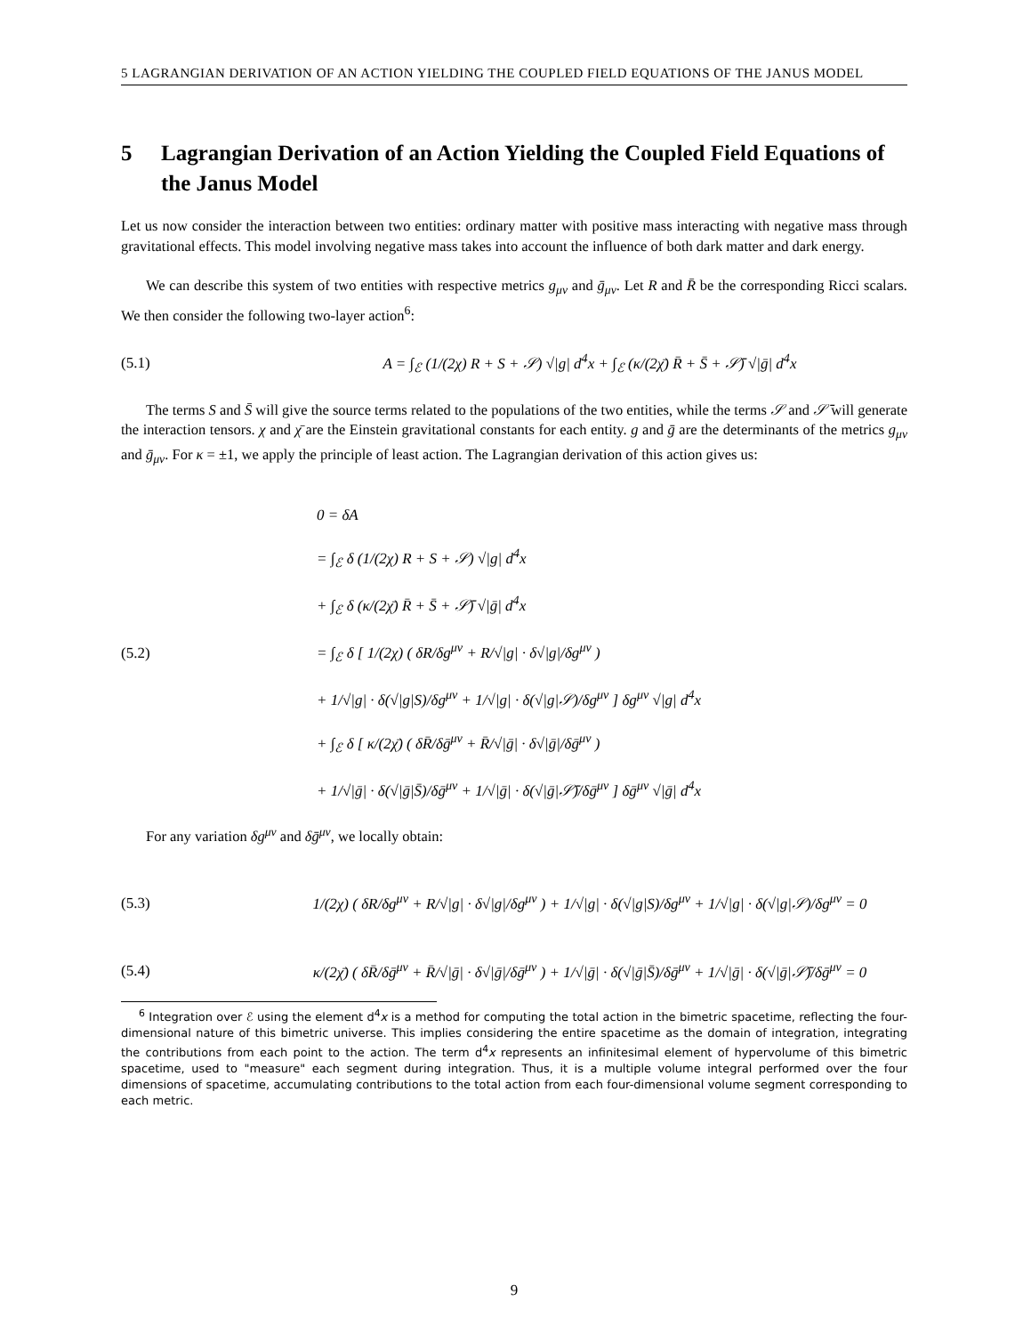5 LAGRANGIAN DERIVATION OF AN ACTION YIELDING THE COUPLED FIELD EQUATIONS OF THE JANUS MODEL
5 Lagrangian Derivation of an Action Yielding the Coupled Field Equations of the Janus Model
Let us now consider the interaction between two entities: ordinary matter with positive mass interacting with negative mass through gravitational effects. This model involving negative mass takes into account the influence of both dark matter and dark energy.
We can describe this system of two entities with respective metrics g<sub>μν</sub> and ḡ<sub>μν</sub>. Let R and R̄ be the corresponding Ricci scalars. We then consider the following two-layer action<sup>6</sup>:
(5.1) A = ∫<sub>ℰ</sub> (1/(2χ) R + S + 𝒮) √|g| d<sup>4</sup>x + ∫<sub>ℰ</sub> (κ/(2χ̄) R̄ + S̄ + 𝒮̄) √|ḡ| d<sup>4</sup>x
The terms S and S̄ will give the source terms related to the populations of the two entities, while the terms 𝒮 and 𝒮̄ will generate the interaction tensors. χ and χ̄ are the Einstein gravitational constants for each entity. g and ḡ are the determinants of the metrics g<sub>μν</sub> and ḡ<sub>μν</sub>. For κ = ±1, we apply the principle of least action. The Lagrangian derivation of this action gives us:
(5.2)
0 = δA
= ∫<sub>ℰ</sub> δ (1/(2χ) R + S + 𝒮) √|g| d<sup>4</sup>x
+ ∫<sub>ℰ</sub> δ (κ/(2χ̄) R̄ + S̄ + 𝒮̄) √|ḡ| d<sup>4</sup>x
= ∫<sub>ℰ</sub> δ [ 1/(2χ) ( δR/δg<sup>μν</sup> + R/√|g| · δ√|g|/δg<sup>μν</sup> )
+ 1/√|g| · δ(√|g|S)/δg<sup>μν</sup> + 1/√|g| · δ(√|g|𝒮)/δg<sup>μν</sup> ] δg<sup>μν</sup> √|g| d<sup>4</sup>x
+ ∫<sub>ℰ</sub> δ [ κ/(2χ̄) ( δR̄/δḡ<sup>μν</sup> + R̄/√|ḡ| · δ√|ḡ|/δḡ<sup>μν</sup> )
+ 1/√|ḡ| · δ(√|ḡ|S̄)/δḡ<sup>μν</sup> + 1/√|ḡ| · δ(√|ḡ|𝒮̄)/δḡ<sup>μν</sup> ] δḡ<sup>μν</sup> √|ḡ| d<sup>4</sup>x
For any variation δg<sup>μν</sup> and δḡ<sup>μν</sup>, we locally obtain:
(5.3) 1/(2χ) ( δR/δg<sup>μν</sup> + R/√|g| · δ√|g|/δg<sup>μν</sup> ) + 1/√|g| · δ(√|g|S)/δg<sup>μν</sup> + 1/√|g| · δ(√|g|𝒮)/δg<sup>μν</sup> = 0
(5.4) κ/(2χ̄) ( δR̄/δḡ<sup>μν</sup> + R̄/√|ḡ| · δ√|ḡ|/δḡ<sup>μν</sup> ) + 1/√|ḡ| · δ(√|ḡ|S̄)/δḡ<sup>μν</sup> + 1/√|ḡ| · δ(√|ḡ|𝒮̄)/δḡ<sup>μν</sup> = 0
<sup>6</sup> Integration over ℰ using the element d<sup>4</sup>x is a method for computing the total action in the bimetric spacetime, reflecting the four-dimensional nature of this bimetric universe. This implies considering the entire spacetime as the domain of integration, integrating the contributions from each point to the action. The term d<sup>4</sup>x represents an infinitesimal element of hypervolume of this bimetric spacetime, used to "measure" each segment during integration. Thus, it is a multiple volume integral performed over the four dimensions of spacetime, accumulating contributions to the total action from each four-dimensional volume segment corresponding to each metric.
9